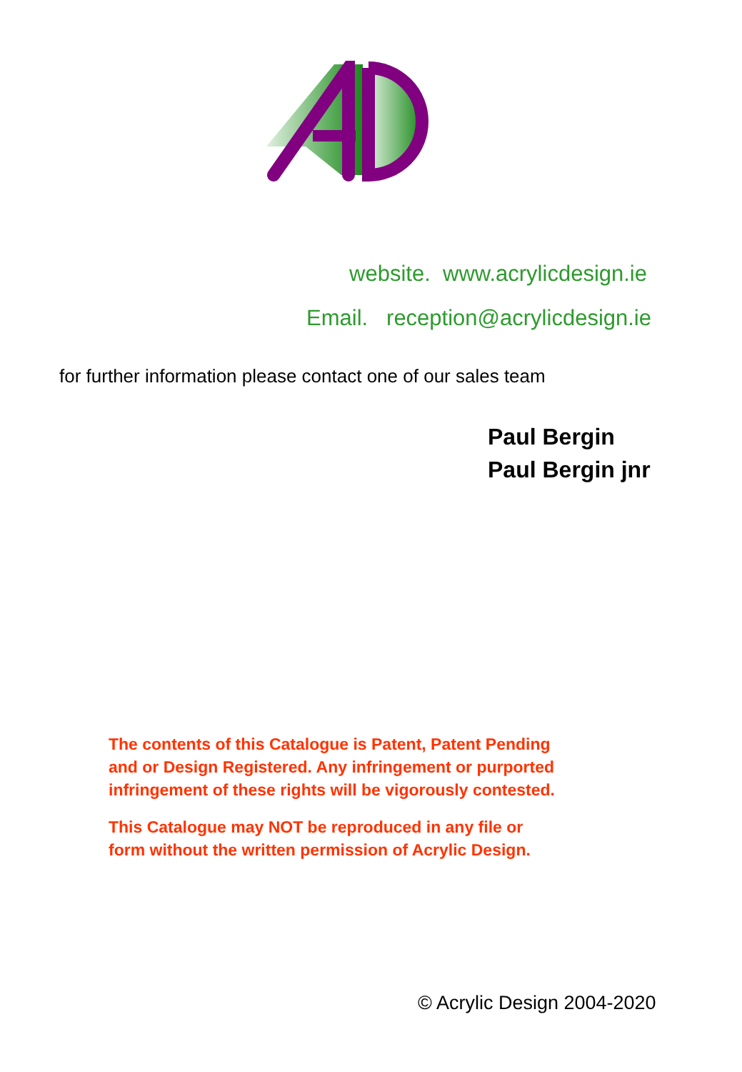website. www.acrylicdesign.ie
Email. reception@acrylicdesign.ie
for further information please contact one of our sales team
Paul Bergin
Paul Bergin jnr
The contents of this Catalogue is Patent, Patent Pending
and or Design Registered. Any infringement or purported
infringement of these rights will be vigorously contested.
This Catalogue may NOT be reproduced in any file or
form without the written permission of Acrylic Design.
© Acrylic Design 2004-2020